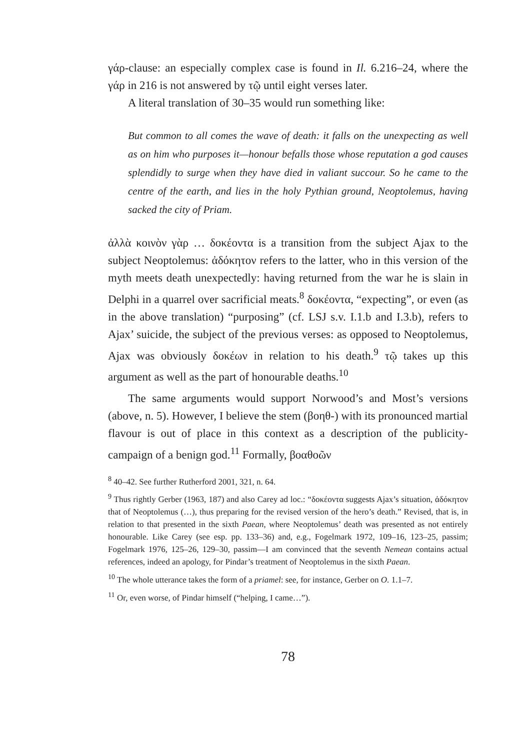γάρ-clause: an especially complex case is found in Il. 6.216–24, where the γάρ in 216 is not answered by τῷ until eight verses later.
A literal translation of 30–35 would run something like:
But common to all comes the wave of death: it falls on the unexpecting as well as on him who purposes it—honour befalls those whose reputation a god causes splendidly to surge when they have died in valiant succour. So he came to the centre of the earth, and lies in the holy Pythian ground, Neoptolemus, having sacked the city of Priam.
ἀλλὰ κοινὸν γὰρ … δοκέοντα is a transition from the subject Ajax to the subject Neoptolemus: ἀδόκητον refers to the latter, who in this version of the myth meets death unexpectedly: having returned from the war he is slain in Delphi in a quarrel over sacrificial meats.<sup>8</sup> δοκέοντα, “expecting”, or even (as in the above translation) “purposing” (cf. LSJ s.v. I.1.b and I.3.b), refers to Ajax’ suicide, the subject of the previous verses: as opposed to Neoptolemus, Ajax was obviously δοκέων in relation to his death.<sup>9</sup> τῷ takes up this argument as well as the part of honourable deaths.<sup>10</sup>
The same arguments would support Norwood’s and Most’s versions (above, n. 5). However, I believe the stem (βοηθ-) with its pronounced martial flavour is out of place in this context as a description of the publicity-campaign of a benign god.<sup>11</sup> Formally, βοαθοῶν
<sup>8</sup> 40–42. See further Rutherford 2001, 321, n. 64.
<sup>9</sup> Thus rightly Gerber (1963, 187) and also Carey ad loc.: “δοκέοντα suggests Ajax’s situation, ἀδόκητον that of Neoptolemus (…), thus preparing for the revised version of the hero’s death.” Revised, that is, in relation to that presented in the sixth Paean, where Neoptolemus’ death was presented as not entirely honourable. Like Carey (see esp. pp. 133–36) and, e.g., Fogelmark 1972, 109–16, 123–25, passim; Fogelmark 1976, 125–26, 129–30, passim—I am convinced that the seventh Nemean contains actual references, indeed an apology, for Pindar’s treatment of Neoptolemus in the sixth Paean.
<sup>10</sup> The whole utterance takes the form of a priamel: see, for instance, Gerber on O. 1.1–7.
<sup>11</sup> Or, even worse, of Pindar himself (“helping, I came…”).
78